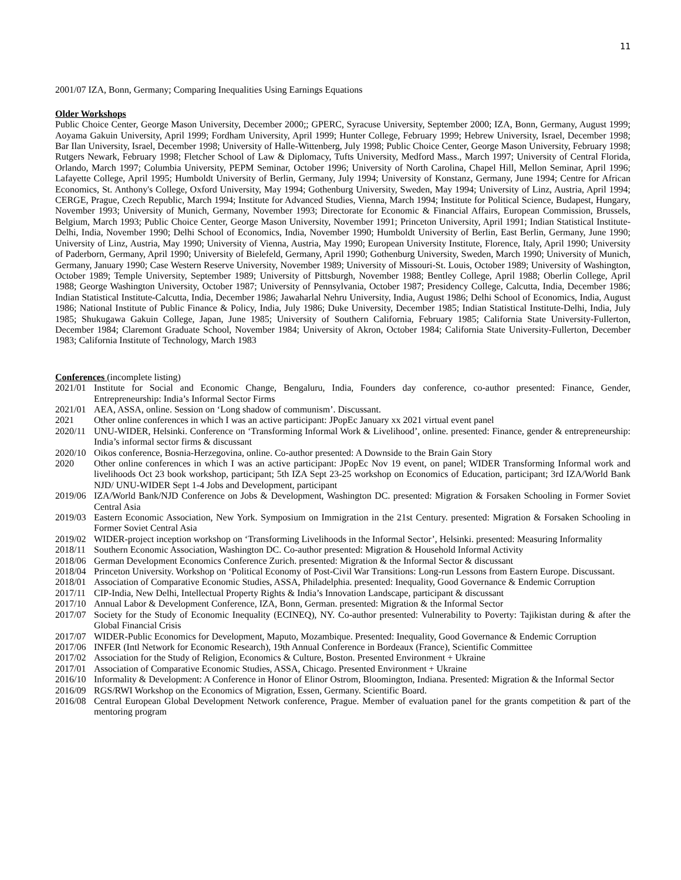11
2001/07 IZA, Bonn, Germany; Comparing Inequalities Using Earnings Equations
Older Workshops
Public Choice Center, George Mason University, December 2000;; GPERC, Syracuse University, September 2000; IZA, Bonn, Germany, August 1999; Aoyama Gakuin University, April 1999; Fordham University, April 1999; Hunter College, February 1999; Hebrew University, Israel, December 1998; Bar Ilan University, Israel, December 1998; University of Halle-Wittenberg, July 1998; Public Choice Center, George Mason University, February 1998; Rutgers Newark, February 1998; Fletcher School of Law & Diplomacy, Tufts University, Medford Mass., March 1997; University of Central Florida, Orlando, March 1997; Columbia University, PEPM Seminar, October 1996; University of North Carolina, Chapel Hill, Mellon Seminar, April 1996; Lafayette College, April 1995; Humboldt University of Berlin, Germany, July 1994; University of Konstanz, Germany, June 1994; Centre for African Economics, St. Anthony's College, Oxford University, May 1994; Gothenburg University, Sweden, May 1994; University of Linz, Austria, April 1994; CERGE, Prague, Czech Republic, March 1994; Institute for Advanced Studies, Vienna, March 1994; Institute for Political Science, Budapest, Hungary, November 1993; University of Munich, Germany, November 1993; Directorate for Economic & Financial Affairs, European Commission, Brussels, Belgium, March 1993; Public Choice Center, George Mason University, November 1991; Princeton University, April 1991; Indian Statistical Institute-Delhi, India, November 1990; Delhi School of Economics, India, November 1990; Humboldt University of Berlin, East Berlin, Germany, June 1990; University of Linz, Austria, May 1990; University of Vienna, Austria, May 1990; European University Institute, Florence, Italy, April 1990; University of Paderborn, Germany, April 1990; University of Bielefeld, Germany, April 1990; Gothenburg University, Sweden, March 1990; University of Munich, Germany, January 1990; Case Western Reserve University, November 1989; University of Missouri-St. Louis, October 1989; University of Washington, October 1989; Temple University, September 1989; University of Pittsburgh, November 1988; Bentley College, April 1988; Oberlin College, April 1988; George Washington University, October 1987; University of Pennsylvania, October 1987; Presidency College, Calcutta, India, December 1986; Indian Statistical Institute-Calcutta, India, December 1986; Jawaharlal Nehru University, India, August 1986; Delhi School of Economics, India, August 1986; National Institute of Public Finance & Policy, India, July 1986; Duke University, December 1985; Indian Statistical Institute-Delhi, India, July 1985; Shukugawa Gakuin College, Japan, June 1985; University of Southern California, February 1985; California State University-Fullerton, December 1984; Claremont Graduate School, November 1984; University of Akron, October 1984; California State University-Fullerton, December 1983; California Institute of Technology, March 1983
Conferences (incomplete listing)
2021/01 Institute for Social and Economic Change, Bengaluru, India, Founders day conference, co-author presented: Finance, Gender, Entrepreneurship: India’s Informal Sector Firms
2021/01 AEA, ASSA, online. Session on ‘Long shadow of communism’. Discussant.
2021 Other online conferences in which I was an active participant: JPopEc January xx 2021 virtual event panel
2020/11 UNU-WIDER, Helsinki. Conference on ‘Transforming Informal Work & Livelihood’, online. presented: Finance, gender & entrepreneurship: India’s informal sector firms & discussant
2020/10 Oikos conference, Bosnia-Herzegovina, online. Co-author presented: A Downside to the Brain Gain Story
2020 Other online conferences in which I was an active participant: JPopEc Nov 19 event, on panel; WIDER Transforming Informal work and livelihoods Oct 23 book workshop, participant; 5th IZA Sept 23-25 workshop on Economics of Education, participant; 3rd IZA/World Bank NJD/ UNU-WIDER Sept 1-4 Jobs and Development, participant
2019/06 IZA/World Bank/NJD Conference on Jobs & Development, Washington DC. presented: Migration & Forsaken Schooling in Former Soviet Central Asia
2019/03 Eastern Economic Association, New York. Symposium on Immigration in the 21st Century. presented: Migration & Forsaken Schooling in Former Soviet Central Asia
2019/02 WIDER-project inception workshop on ‘Transforming Livelihoods in the Informal Sector’, Helsinki. presented: Measuring Informality
2018/11 Southern Economic Association, Washington DC. Co-author presented: Migration & Household Informal Activity
2018/06 German Development Economics Conference Zurich. presented: Migration & the Informal Sector & discussant
2018/04 Princeton University. Workshop on ‘Political Economy of Post-Civil War Transitions: Long-run Lessons from Eastern Europe. Discussant.
2018/01 Association of Comparative Economic Studies, ASSA, Philadelphia. presented: Inequality, Good Governance & Endemic Corruption
2017/11 CIP-India, New Delhi, Intellectual Property Rights & India’s Innovation Landscape, participant & discussant
2017/10 Annual Labor & Development Conference, IZA, Bonn, German. presented: Migration & the Informal Sector
2017/07 Society for the Study of Economic Inequality (ECINEQ), NY. Co-author presented: Vulnerability to Poverty: Tajikistan during & after the Global Financial Crisis
2017/07 WIDER-Public Economics for Development, Maputo, Mozambique. Presented: Inequality, Good Governance & Endemic Corruption
2017/06 INFER (Intl Network for Economic Research), 19th Annual Conference in Bordeaux (France), Scientific Committee
2017/02 Association for the Study of Religion, Economics & Culture, Boston. Presented Environment + Ukraine
2017/01 Association of Comparative Economic Studies, ASSA, Chicago. Presented Environment + Ukraine
2016/10 Informality & Development: A Conference in Honor of Elinor Ostrom, Bloomington, Indiana. Presented: Migration & the Informal Sector
2016/09 RGS/RWI Workshop on the Economics of Migration, Essen, Germany. Scientific Board.
2016/08 Central European Global Development Network conference, Prague. Member of evaluation panel for the grants competition & part of the mentoring program